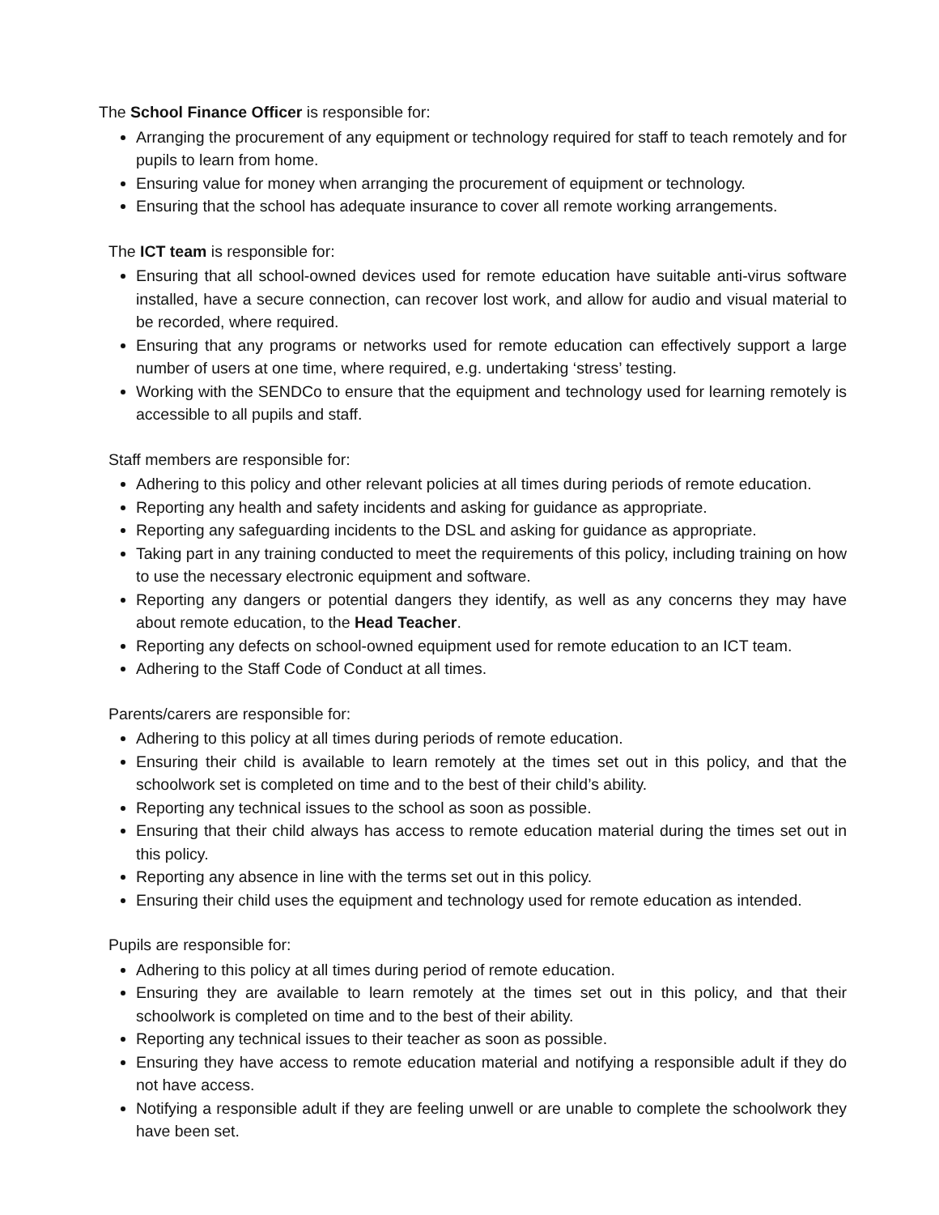The School Finance Officer is responsible for:
Arranging the procurement of any equipment or technology required for staff to teach remotely and for pupils to learn from home.
Ensuring value for money when arranging the procurement of equipment or technology.
Ensuring that the school has adequate insurance to cover all remote working arrangements.
The ICT team is responsible for:
Ensuring that all school-owned devices used for remote education have suitable anti-virus software installed, have a secure connection, can recover lost work, and allow for audio and visual material to be recorded, where required.
Ensuring that any programs or networks used for remote education can effectively support a large number of users at one time, where required, e.g. undertaking ‘stress’ testing.
Working with the SENDCo to ensure that the equipment and technology used for learning remotely is accessible to all pupils and staff.
Staff members are responsible for:
Adhering to this policy and other relevant policies at all times during periods of remote education.
Reporting any health and safety incidents and asking for guidance as appropriate.
Reporting any safeguarding incidents to the DSL and asking for guidance as appropriate.
Taking part in any training conducted to meet the requirements of this policy, including training on how to use the necessary electronic equipment and software.
Reporting any dangers or potential dangers they identify, as well as any concerns they may have about remote education, to the Head Teacher.
Reporting any defects on school-owned equipment used for remote education to an ICT team.
Adhering to the Staff Code of Conduct at all times.
Parents/carers are responsible for:
Adhering to this policy at all times during periods of remote education.
Ensuring their child is available to learn remotely at the times set out in this policy, and that the schoolwork set is completed on time and to the best of their child’s ability.
Reporting any technical issues to the school as soon as possible.
Ensuring that their child always has access to remote education material during the times set out in this policy.
Reporting any absence in line with the terms set out in this policy.
Ensuring their child uses the equipment and technology used for remote education as intended.
Pupils are responsible for:
Adhering to this policy at all times during period of remote education.
Ensuring they are available to learn remotely at the times set out in this policy, and that their schoolwork is completed on time and to the best of their ability.
Reporting any technical issues to their teacher as soon as possible.
Ensuring they have access to remote education material and notifying a responsible adult if they do not have access.
Notifying a responsible adult if they are feeling unwell or are unable to complete the schoolwork they have been set.